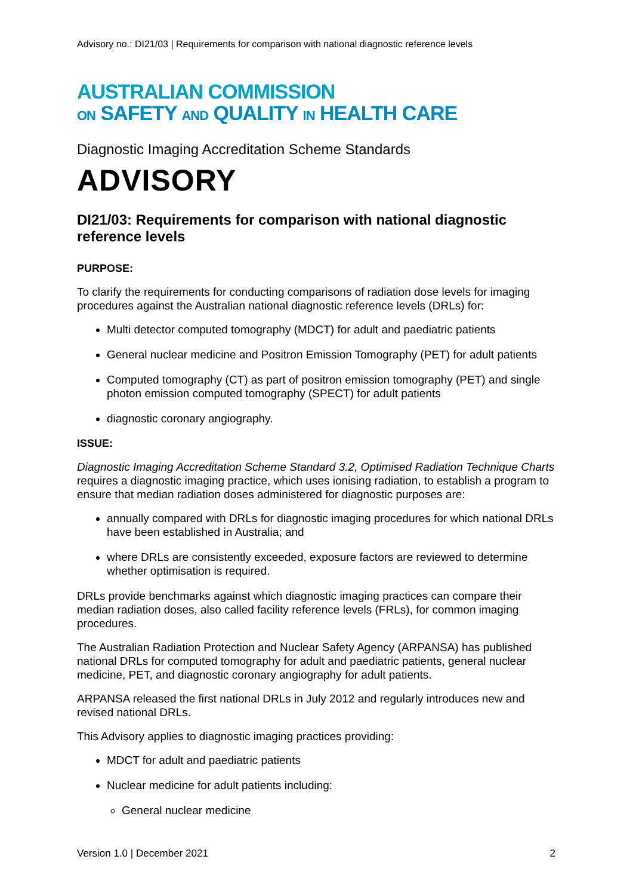Advisory no.: DI21/03 | Requirements for comparison with national diagnostic reference levels
AUSTRALIAN COMMISSION
ON SAFETY AND QUALITY IN HEALTH CARE
Diagnostic Imaging Accreditation Scheme Standards
ADVISORY
DI21/03: Requirements for comparison with national diagnostic reference levels
PURPOSE:
To clarify the requirements for conducting comparisons of radiation dose levels for imaging procedures against the Australian national diagnostic reference levels (DRLs) for:
Multi detector computed tomography (MDCT) for adult and paediatric patients
General nuclear medicine and Positron Emission Tomography (PET) for adult patients
Computed tomography (CT) as part of positron emission tomography (PET) and single photon emission computed tomography (SPECT) for adult patients
diagnostic coronary angiography.
ISSUE:
Diagnostic Imaging Accreditation Scheme Standard 3.2, Optimised Radiation Technique Charts requires a diagnostic imaging practice, which uses ionising radiation, to establish a program to ensure that median radiation doses administered for diagnostic purposes are:
annually compared with DRLs for diagnostic imaging procedures for which national DRLs have been established in Australia; and
where DRLs are consistently exceeded, exposure factors are reviewed to determine whether optimisation is required.
DRLs provide benchmarks against which diagnostic imaging practices can compare their median radiation doses, also called facility reference levels (FRLs), for common imaging procedures.
The Australian Radiation Protection and Nuclear Safety Agency (ARPANSA) has published national DRLs for computed tomography for adult and paediatric patients, general nuclear medicine, PET, and diagnostic coronary angiography for adult patients.
ARPANSA released the first national DRLs in July 2012 and regularly introduces new and revised national DRLs.
This Advisory applies to diagnostic imaging practices providing:
MDCT for adult and paediatric patients
Nuclear medicine for adult patients including:
General nuclear medicine
Version 1.0 | December 2021 2